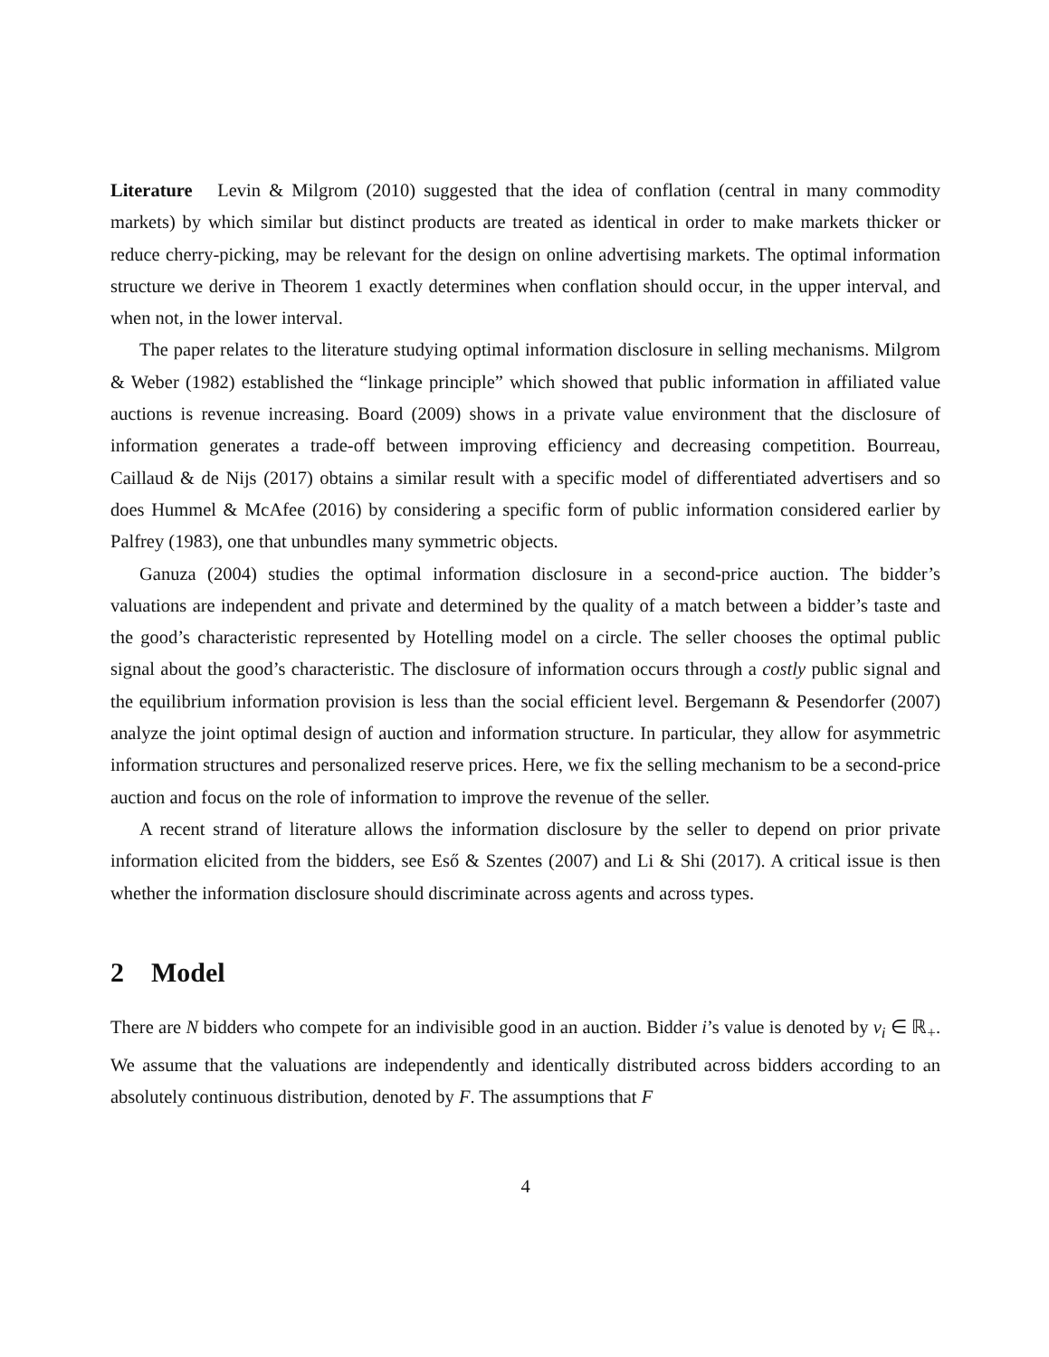Literature Levin & Milgrom (2010) suggested that the idea of conflation (central in many commodity markets) by which similar but distinct products are treated as identical in order to make markets thicker or reduce cherry-picking, may be relevant for the design on online advertising markets. The optimal information structure we derive in Theorem 1 exactly determines when conflation should occur, in the upper interval, and when not, in the lower interval.
The paper relates to the literature studying optimal information disclosure in selling mechanisms. Milgrom & Weber (1982) established the “linkage principle” which showed that public information in affiliated value auctions is revenue increasing. Board (2009) shows in a private value environment that the disclosure of information generates a trade-off between improving efficiency and decreasing competition. Bourreau, Caillaud & de Nijs (2017) obtains a similar result with a specific model of differentiated advertisers and so does Hummel & McAfee (2016) by considering a specific form of public information considered earlier by Palfrey (1983), one that unbundles many symmetric objects.
Ganuza (2004) studies the optimal information disclosure in a second-price auction. The bidder’s valuations are independent and private and determined by the quality of a match between a bidder’s taste and the good’s characteristic represented by Hotelling model on a circle. The seller chooses the optimal public signal about the good’s characteristic. The disclosure of information occurs through a costly public signal and the equilibrium information provision is less than the social efficient level. Bergemann & Pesendorfer (2007) analyze the joint optimal design of auction and information structure. In particular, they allow for asymmetric information structures and personalized reserve prices. Here, we fix the selling mechanism to be a second-price auction and focus on the role of information to improve the revenue of the seller.
A recent strand of literature allows the information disclosure by the seller to depend on prior private information elicited from the bidders, see Eső & Szentes (2007) and Li & Shi (2017). A critical issue is then whether the information disclosure should discriminate across agents and across types.
2 Model
There are N bidders who compete for an indivisible good in an auction. Bidder i’s value is denoted by v<sub>i</sub> ∈ ℝ<sub>+</sub>. We assume that the valuations are independently and identically distributed across bidders according to an absolutely continuous distribution, denoted by F. The assumptions that F
4